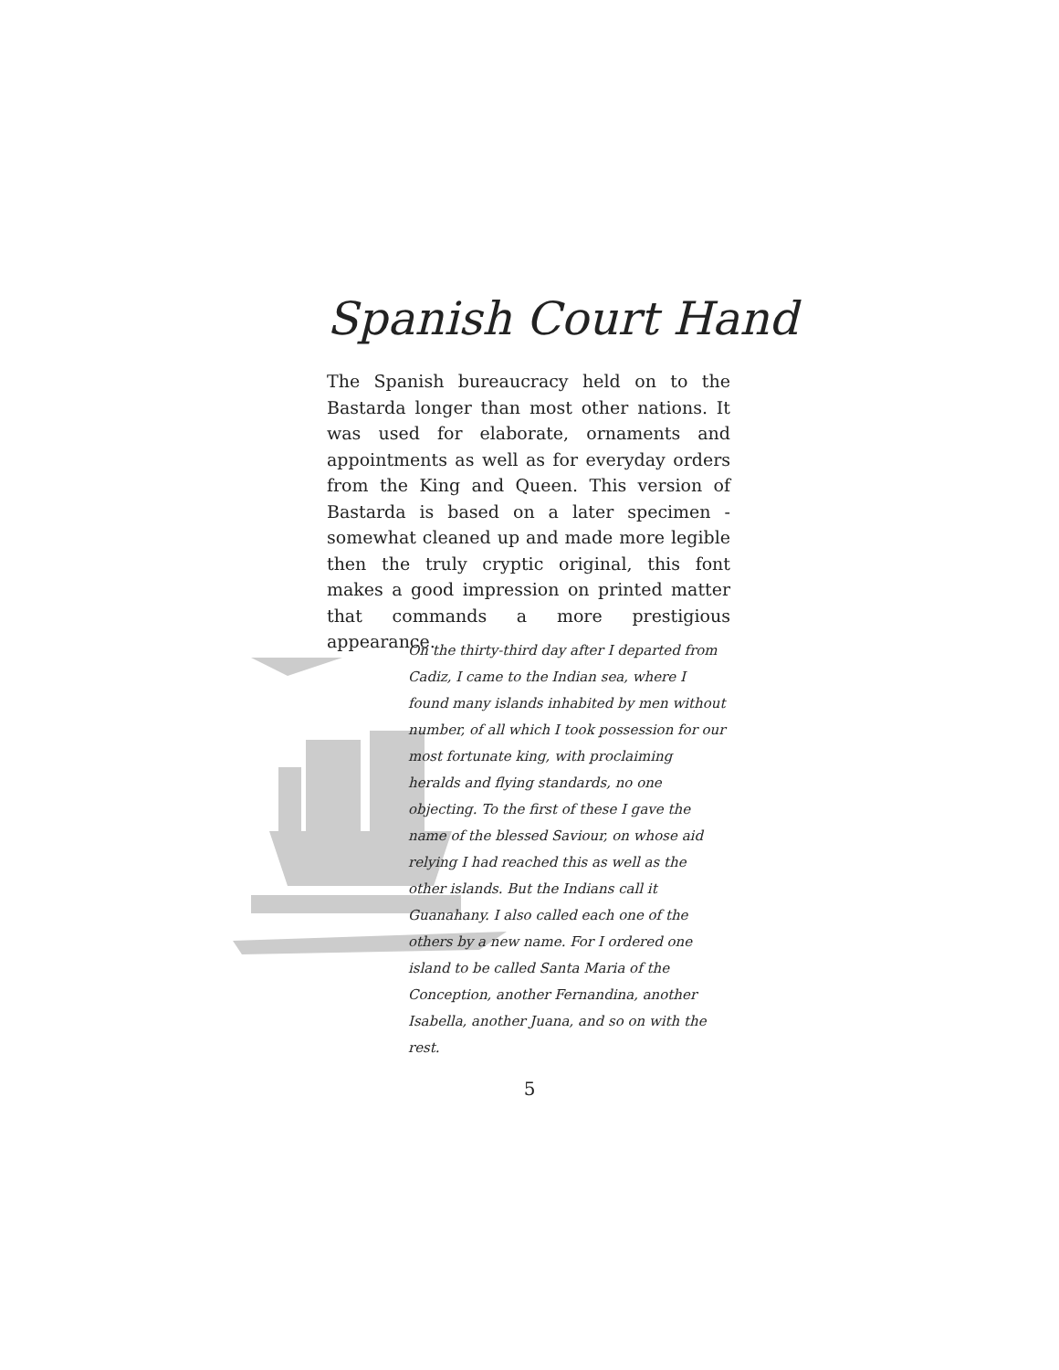Spanish Court Hand
The Spanish bureaucracy held on to the Bastarda longer than most other nations. It was used for elaborate, ornaments and appointments as well as for everyday orders from the King and Queen. This version of Bastarda is based on a later specimen - somewhat cleaned up and made more legible then the truly cryptic original, this font makes a good impression on printed matter that commands a more prestigious appearance.
On the thirty-third day after I departed from Cadiz, I came to the Indian sea, where I found many islands inhabited by men without number, of all which I took possession for our most fortunate king, with proclaiming heralds and flying standards, no one objecting. To the first of these I gave the name of the blessed Saviour, on whose aid relying I had reached this as well as the other islands. But the Indians call it Guanahany. I also called each one of the others by a new name. For I ordered one island to be called Santa Maria of the Conception, another Fernandina, another Isabella, another Juana, and so on with the rest.
5